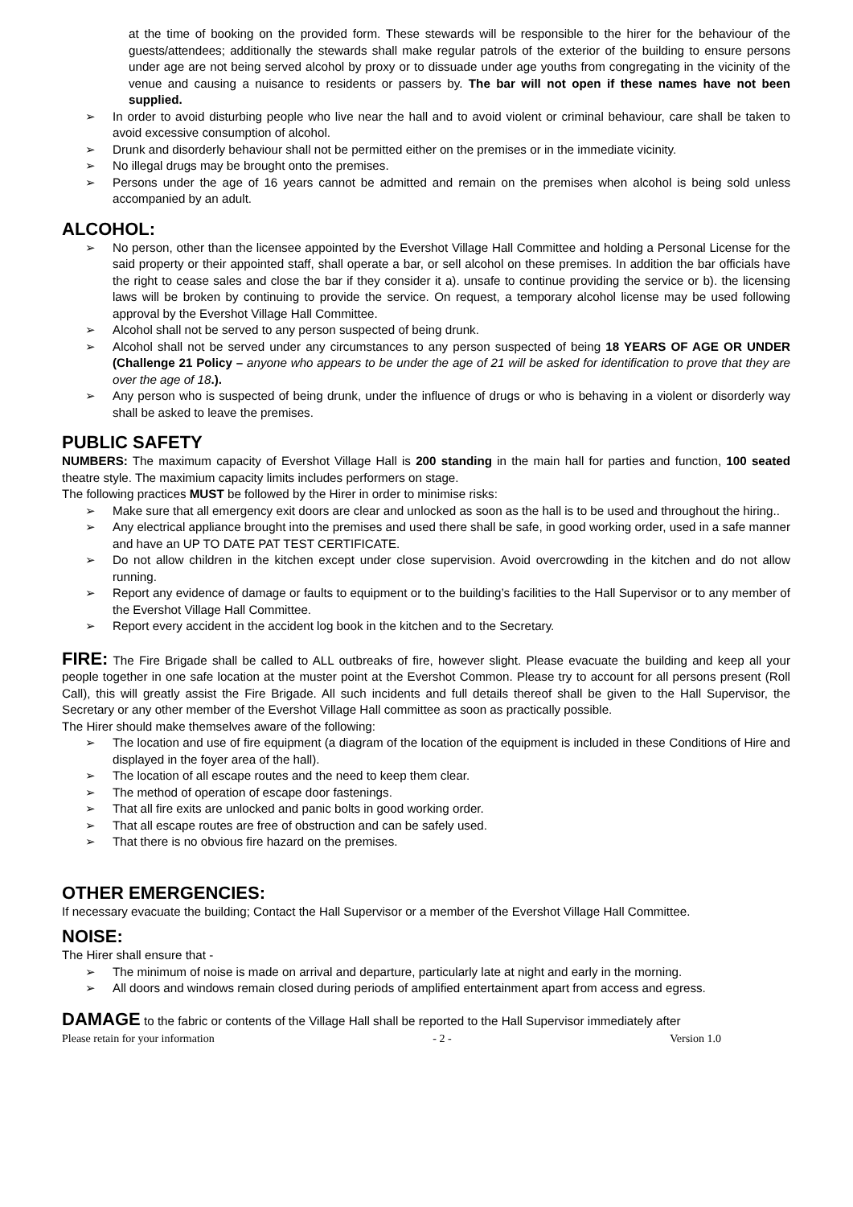at the time of booking on the provided form. These stewards will be responsible to the hirer for the behaviour of the guests/attendees; additionally the stewards shall make regular patrols of the exterior of the building to ensure persons under age are not being served alcohol by proxy or to dissuade under age youths from congregating in the vicinity of the venue and causing a nuisance to residents or passers by. The bar will not open if these names have not been supplied.
➢ In order to avoid disturbing people who live near the hall and to avoid violent or criminal behaviour, care shall be taken to avoid excessive consumption of alcohol.
➢ Drunk and disorderly behaviour shall not be permitted either on the premises or in the immediate vicinity.
➢ No illegal drugs may be brought onto the premises.
➢ Persons under the age of 16 years cannot be admitted and remain on the premises when alcohol is being sold unless accompanied by an adult.
ALCOHOL:
➢ No person, other than the licensee appointed by the Evershot Village Hall Committee and holding a Personal License for the said property or their appointed staff, shall operate a bar, or sell alcohol on these premises. In addition the bar officials have the right to cease sales and close the bar if they consider it a). unsafe to continue providing the service or b). the licensing laws will be broken by continuing to provide the service. On request, a temporary alcohol license may be used following approval by the Evershot Village Hall Committee.
➢ Alcohol shall not be served to any person suspected of being drunk.
➢ Alcohol shall not be served under any circumstances to any person suspected of being 18 YEARS OF AGE OR UNDER (Challenge 21 Policy – anyone who appears to be under the age of 21 will be asked for identification to prove that they are over the age of 18.).
➢ Any person who is suspected of being drunk, under the influence of drugs or who is behaving in a violent or disorderly way shall be asked to leave the premises.
PUBLIC SAFETY
NUMBERS: The maximum capacity of Evershot Village Hall is 200 standing in the main hall for parties and function, 100 seated theatre style. The maximium capacity limits includes performers on stage.
The following practices MUST be followed by the Hirer in order to minimise risks:
➢ Make sure that all emergency exit doors are clear and unlocked as soon as the hall is to be used and throughout the hiring..
➢ Any electrical appliance brought into the premises and used there shall be safe, in good working order, used in a safe manner and have an UP TO DATE PAT TEST CERTIFICATE.
➢ Do not allow children in the kitchen except under close supervision. Avoid overcrowding in the kitchen and do not allow running.
➢ Report any evidence of damage or faults to equipment or to the building’s facilities to the Hall Supervisor or to any member of the Evershot Village Hall Committee.
➢ Report every accident in the accident log book in the kitchen and to the Secretary.
FIRE: The Fire Brigade shall be called to ALL outbreaks of fire, however slight. Please evacuate the building and keep all your people together in one safe location at the muster point at the Evershot Common. Please try to account for all persons present (Roll Call), this will greatly assist the Fire Brigade. All such incidents and full details thereof shall be given to the Hall Supervisor, the Secretary or any other member of the Evershot Village Hall committee as soon as practically possible.
The Hirer should make themselves aware of the following:
➢ The location and use of fire equipment (a diagram of the location of the equipment is included in these Conditions of Hire and displayed in the foyer area of the hall).
➢ The location of all escape routes and the need to keep them clear.
➢ The method of operation of escape door fastenings.
➢ That all fire exits are unlocked and panic bolts in good working order.
➢ That all escape routes are free of obstruction and can be safely used.
➢ That there is no obvious fire hazard on the premises.
OTHER EMERGENCIES:
If necessary evacuate the building; Contact the Hall Supervisor or a member of the Evershot Village Hall Committee.
NOISE:
The Hirer shall ensure that -
➢ The minimum of noise is made on arrival and departure, particularly late at night and early in the morning.
➢ All doors and windows remain closed during periods of amplified entertainment apart from access and egress.
DAMAGE to the fabric or contents of the Village Hall shall be reported to the Hall Supervisor immediately after
Please retain for your information - 2 - Version 1.0